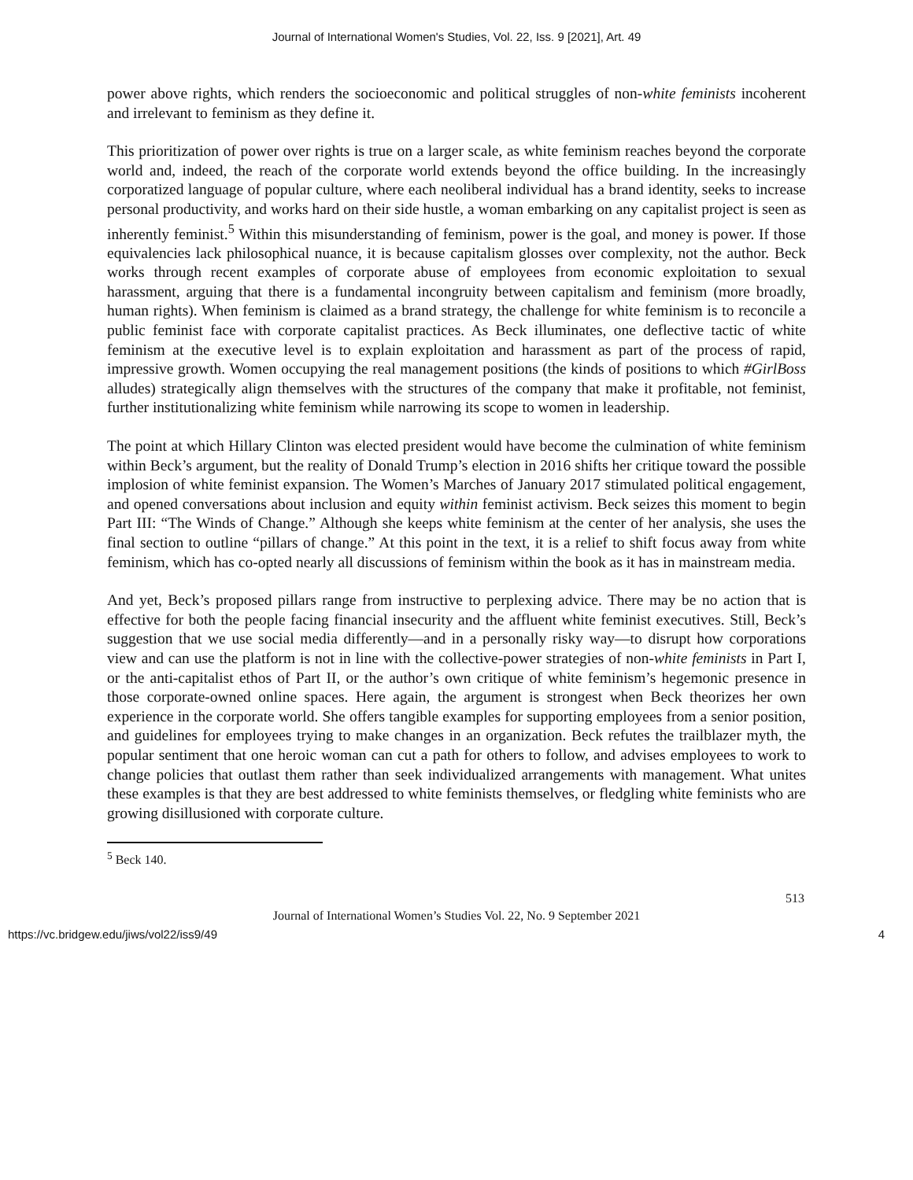Journal of International Women's Studies, Vol. 22, Iss. 9 [2021], Art. 49
power above rights, which renders the socioeconomic and political struggles of non-white feminists incoherent and irrelevant to feminism as they define it.
This prioritization of power over rights is true on a larger scale, as white feminism reaches beyond the corporate world and, indeed, the reach of the corporate world extends beyond the office building. In the increasingly corporatized language of popular culture, where each neoliberal individual has a brand identity, seeks to increase personal productivity, and works hard on their side hustle, a woman embarking on any capitalist project is seen as inherently feminist.<sup>5</sup> Within this misunderstanding of feminism, power is the goal, and money is power. If those equivalencies lack philosophical nuance, it is because capitalism glosses over complexity, not the author. Beck works through recent examples of corporate abuse of employees from economic exploitation to sexual harassment, arguing that there is a fundamental incongruity between capitalism and feminism (more broadly, human rights). When feminism is claimed as a brand strategy, the challenge for white feminism is to reconcile a public feminist face with corporate capitalist practices. As Beck illuminates, one deflective tactic of white feminism at the executive level is to explain exploitation and harassment as part of the process of rapid, impressive growth. Women occupying the real management positions (the kinds of positions to which #GirlBoss alludes) strategically align themselves with the structures of the company that make it profitable, not feminist, further institutionalizing white feminism while narrowing its scope to women in leadership.
The point at which Hillary Clinton was elected president would have become the culmination of white feminism within Beck’s argument, but the reality of Donald Trump’s election in 2016 shifts her critique toward the possible implosion of white feminist expansion. The Women’s Marches of January 2017 stimulated political engagement, and opened conversations about inclusion and equity within feminist activism. Beck seizes this moment to begin Part III: “The Winds of Change.” Although she keeps white feminism at the center of her analysis, she uses the final section to outline “pillars of change.” At this point in the text, it is a relief to shift focus away from white feminism, which has co-opted nearly all discussions of feminism within the book as it has in mainstream media.
And yet, Beck’s proposed pillars range from instructive to perplexing advice. There may be no action that is effective for both the people facing financial insecurity and the affluent white feminist executives. Still, Beck’s suggestion that we use social media differently—and in a personally risky way—to disrupt how corporations view and can use the platform is not in line with the collective-power strategies of non-white feminists in Part I, or the anti-capitalist ethos of Part II, or the author’s own critique of white feminism’s hegemonic presence in those corporate-owned online spaces. Here again, the argument is strongest when Beck theorizes her own experience in the corporate world. She offers tangible examples for supporting employees from a senior position, and guidelines for employees trying to make changes in an organization. Beck refutes the trailblazer myth, the popular sentiment that one heroic woman can cut a path for others to follow, and advises employees to work to change policies that outlast them rather than seek individualized arrangements with management. What unites these examples is that they are best addressed to white feminists themselves, or fledgling white feminists who are growing disillusioned with corporate culture.
<sup>5</sup> Beck 140.
513
Journal of International Women’s Studies Vol. 22, No. 9 September 2021
https://vc.bridgew.edu/jiws/vol22/iss9/49 4